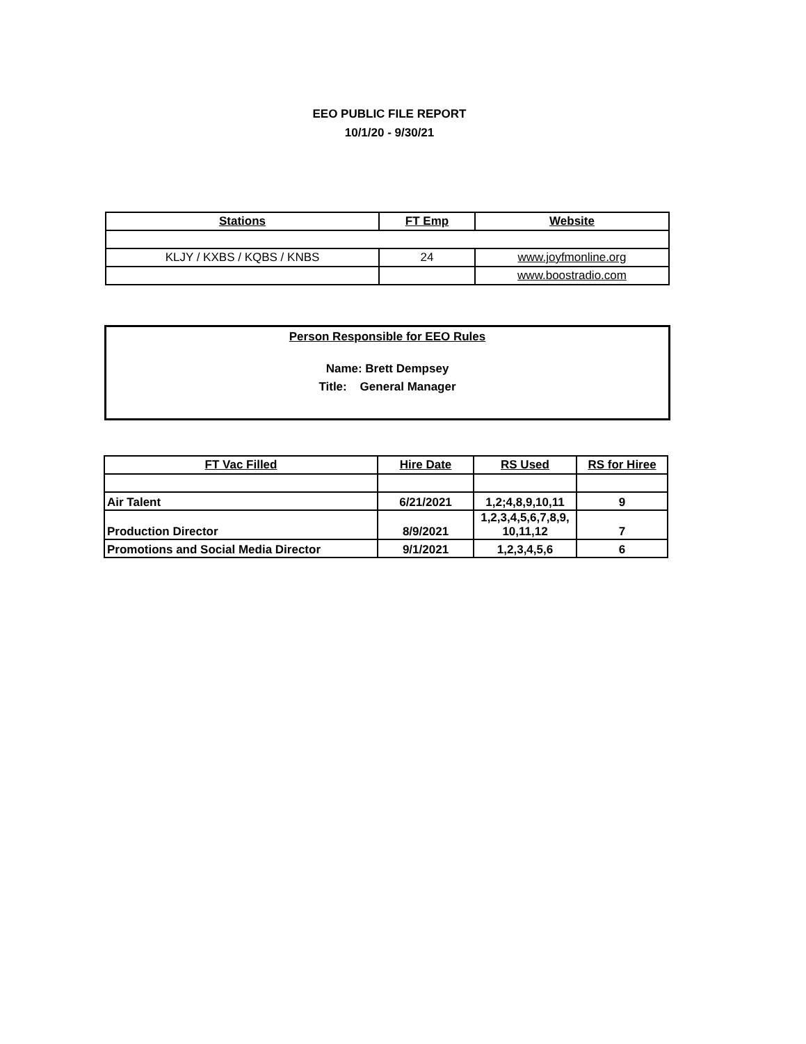EEO PUBLIC FILE REPORT
10/1/20 - 9/30/21
| Stations | FT Emp | Website |
| --- | --- | --- |
| KLJY / KXBS / KQBS / KNBS | 24 | www.joyfmonline.org |
| | | www.boostradio.com |
Person Responsible for EEO Rules
Name: Brett Dempsey
Title: General Manager
| FT Vac Filled | Hire Date | RS Used | RS for Hiree |
| --- | --- | --- | --- |
| Air Talent | 6/21/2021 | 1,2;4,8,9,10,11 | 9 |
| Production Director | 8/9/2021 | 1,2,3,4,5,6,7,8,9, 10,11,12 | 7 |
| Promotions and Social Media Director | 9/1/2021 | 1,2,3,4,5,6 | 6 |